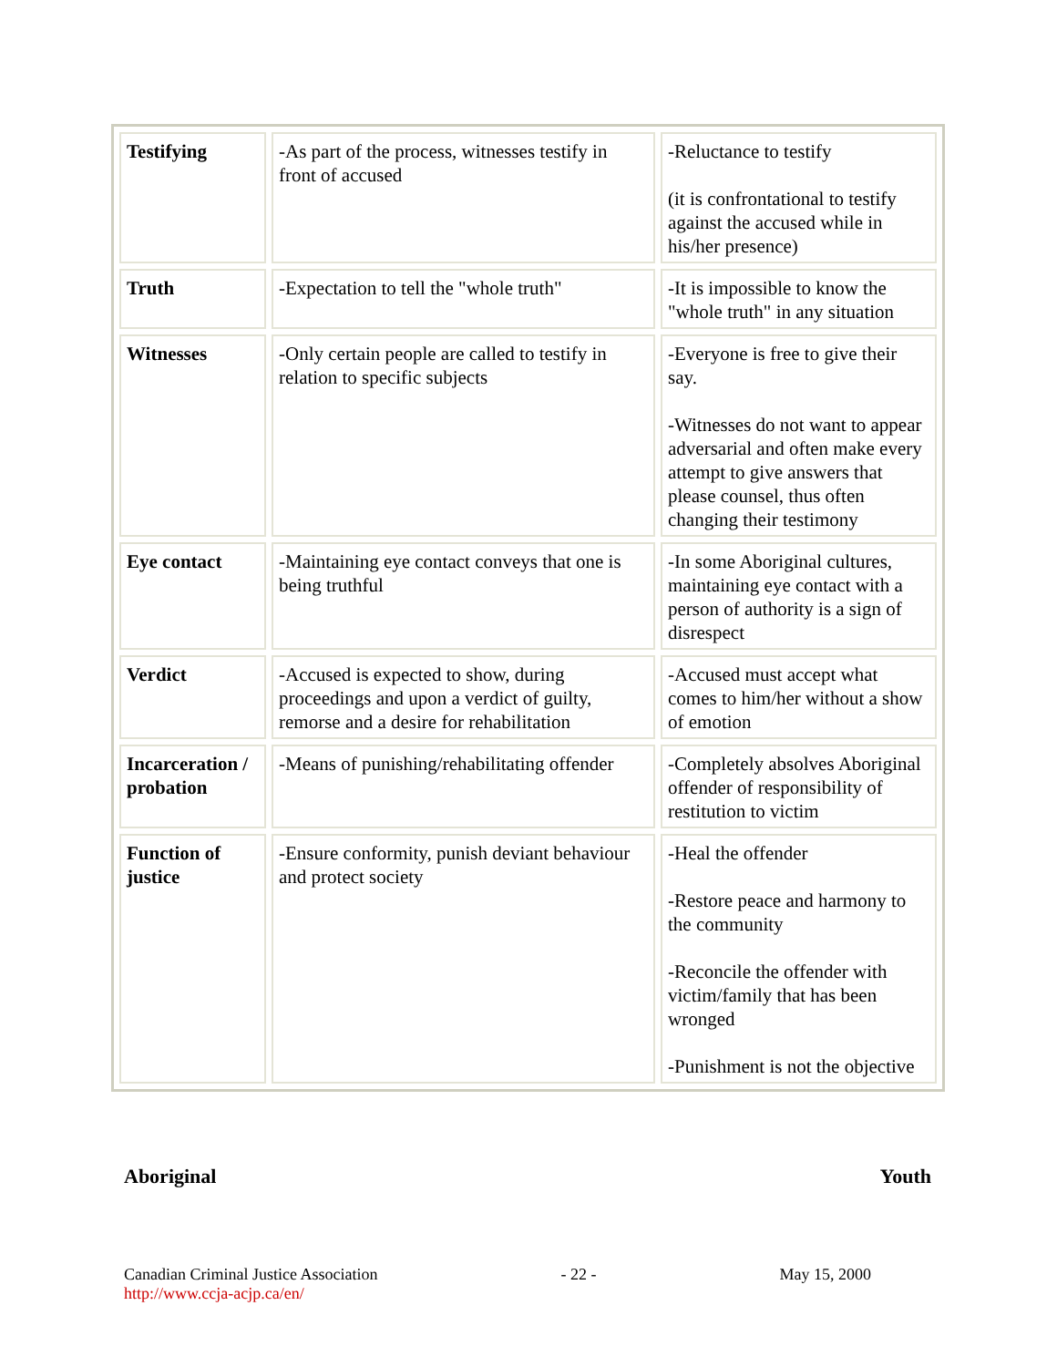| Testifying | -As part of the process, witnesses testify in front of accused | -Reluctance to testify (it is confrontational to testify against the accused while in his/her presence) |
| Truth | -Expectation to tell the "whole truth" | -It is impossible to know the "whole truth" in any situation |
| Witnesses | -Only certain people are called to testify in relation to specific subjects | -Everyone is free to give their say. -Witnesses do not want to appear adversarial and often make every attempt to give answers that please counsel, thus often changing their testimony |
| Eye contact | -Maintaining eye contact conveys that one is being truthful | -In some Aboriginal cultures, maintaining eye contact with a person of authority is a sign of disrespect |
| Verdict | -Accused is expected to show, during proceedings and upon a verdict of guilty, remorse and a desire for rehabilitation | -Accused must accept what comes to him/her without a show of emotion |
| Incarceration / probation | -Means of punishing/rehabilitating offender | -Completely absolves Aboriginal offender of responsibility of restitution to victim |
| Function of justice | -Ensure conformity, punish deviant behaviour and protect society | -Heal the offender -Restore peace and harmony to the community -Reconcile the offender with victim/family that has been wronged -Punishment is not the objective |
Aboriginal Youth
Canadian Criminal Justice Association
http://www.ccja-acjp.ca/en/
- 22 - May 15, 2000